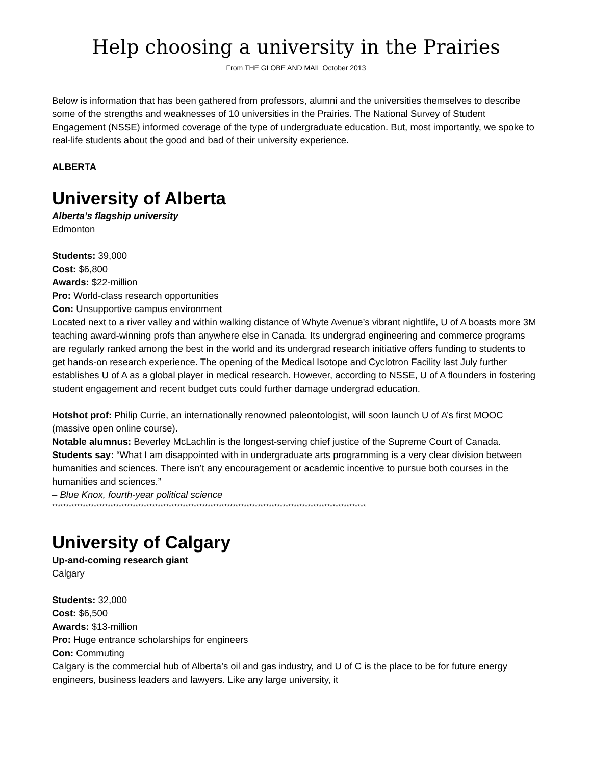Help choosing a university in the Prairies
From THE GLOBE AND MAIL October 2013
Below is information that has been gathered from professors, alumni and the universities themselves to describe some of the strengths and weaknesses of 10 universities in the Prairies. The National Survey of Student Engagement (NSSE) informed coverage of the type of undergraduate education. But, most importantly, we spoke to real-life students about the good and bad of their university experience.
ALBERTA
University of Alberta
Alberta’s flagship university
Edmonton
Students: 39,000
Cost: $6,800
Awards: $22-million
Pro: World-class research opportunities
Con: Unsupportive campus environment
Located next to a river valley and within walking distance of Whyte Avenue’s vibrant nightlife, U of A boasts more 3M teaching award-winning profs than anywhere else in Canada. Its undergrad engineering and commerce programs are regularly ranked among the best in the world and its undergrad research initiative offers funding to students to get hands-on research experience. The opening of the Medical Isotope and Cyclotron Facility last July further establishes U of A as a global player in medical research. However, according to NSSE, U of A flounders in fostering student engagement and recent budget cuts could further damage undergrad education.
Hotshot prof: Philip Currie, an internationally renowned paleontologist, will soon launch U of A’s first MOOC (massive open online course).
Notable alumnus: Beverley McLachlin is the longest-serving chief justice of the Supreme Court of Canada.
Students say: “What I am disappointed with in undergraduate arts programming is a very clear division between humanities and sciences. There isn’t any encouragement or academic incentive to pursue both courses in the humanities and sciences.”
– Blue Knox, fourth-year political science
*****************************************************************************************************************
University of Calgary
Up-and-coming research giant
Calgary
Students: 32,000
Cost: $6,500
Awards: $13-million
Pro: Huge entrance scholarships for engineers
Con: Commuting
Calgary is the commercial hub of Alberta’s oil and gas industry, and U of C is the place to be for future energy engineers, business leaders and lawyers. Like any large university, it